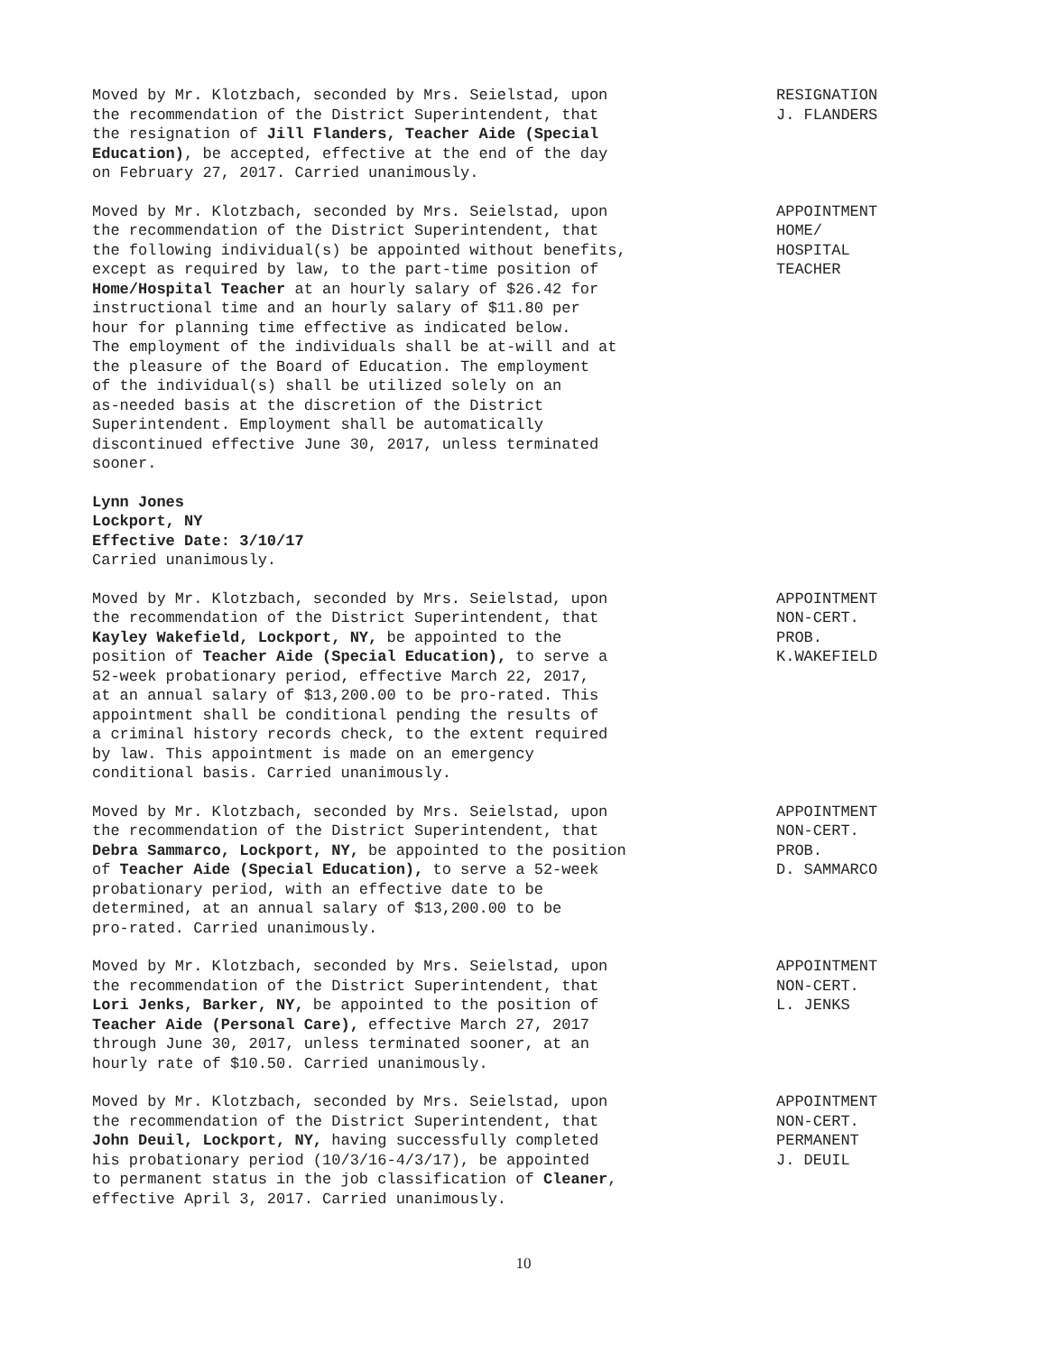Moved by Mr. Klotzbach, seconded by Mrs. Seielstad, upon the recommendation of the District Superintendent, that the resignation of Jill Flanders, Teacher Aide (Special Education), be accepted, effective at the end of the day on February 27, 2017. Carried unanimously.
RESIGNATION
J. FLANDERS
Moved by Mr. Klotzbach, seconded by Mrs. Seielstad, upon the recommendation of the District Superintendent, that the following individual(s) be appointed without benefits, except as required by law, to the part-time position of Home/Hospital Teacher at an hourly salary of $26.42 for instructional time and an hourly salary of $11.80 per hour for planning time effective as indicated below. The employment of the individuals shall be at-will and at the pleasure of the Board of Education. The employment of the individual(s) shall be utilized solely on an as-needed basis at the discretion of the District Superintendent. Employment shall be automatically discontinued effective June 30, 2017, unless terminated sooner.
APPOINTMENT
HOME/
HOSPITAL
TEACHER
Lynn Jones Lockport, NY Effective Date: 3/10/17 Carried unanimously.
Moved by Mr. Klotzbach, seconded by Mrs. Seielstad, upon the recommendation of the District Superintendent, that Kayley Wakefield, Lockport, NY, be appointed to the position of Teacher Aide (Special Education), to serve a 52-week probationary period, effective March 22, 2017, at an annual salary of $13,200.00 to be pro-rated. This appointment shall be conditional pending the results of a criminal history records check, to the extent required by law. This appointment is made on an emergency conditional basis. Carried unanimously.
APPOINTMENT
NON-CERT.
PROB.
K.WAKEFIELD
Moved by Mr. Klotzbach, seconded by Mrs. Seielstad, upon the recommendation of the District Superintendent, that Debra Sammarco, Lockport, NY, be appointed to the position of Teacher Aide (Special Education), to serve a 52-week probationary period, with an effective date to be determined, at an annual salary of $13,200.00 to be pro-rated. Carried unanimously.
APPOINTMENT
NON-CERT.
PROB.
D. SAMMARCO
Moved by Mr. Klotzbach, seconded by Mrs. Seielstad, upon the recommendation of the District Superintendent, that Lori Jenks, Barker, NY, be appointed to the position of Teacher Aide (Personal Care), effective March 27, 2017 through June 30, 2017, unless terminated sooner, at an hourly rate of $10.50. Carried unanimously.
APPOINTMENT
NON-CERT.
L. JENKS
Moved by Mr. Klotzbach, seconded by Mrs. Seielstad, upon the recommendation of the District Superintendent, that John Deuil, Lockport, NY, having successfully completed his probationary period (10/3/16-4/3/17), be appointed to permanent status in the job classification of Cleaner, effective April 3, 2017. Carried unanimously.
APPOINTMENT
NON-CERT.
PERMANENT
J. DEUIL
10